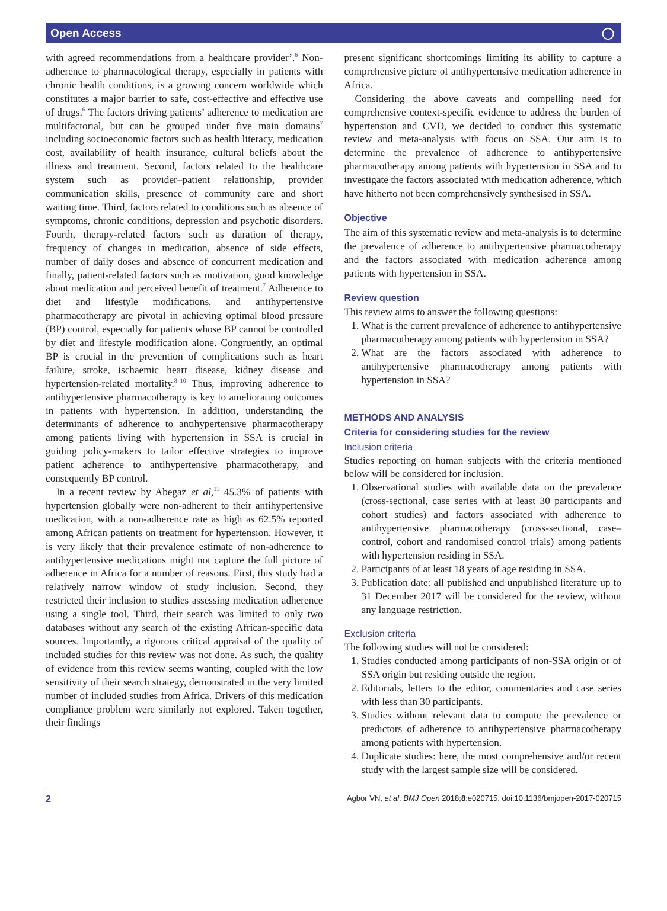Open Access ◯
with agreed recommendations from a healthcare provider’.<sup>6</sup> Non-adherence to pharmacological therapy, especially in patients with chronic health conditions, is a growing concern worldwide which constitutes a major barrier to safe, cost-effective and effective use of drugs.<sup>6</sup> The factors driving patients’ adherence to medication are multifactorial, but can be grouped under five main domains<sup>7</sup> including socioeconomic factors such as health literacy, medication cost, availability of health insurance, cultural beliefs about the illness and treatment. Second, factors related to the healthcare system such as provider–patient relationship, provider communication skills, presence of community care and short waiting time. Third, factors related to conditions such as absence of symptoms, chronic conditions, depression and psychotic disorders. Fourth, therapy-related factors such as duration of therapy, frequency of changes in medication, absence of side effects, number of daily doses and absence of concurrent medication and finally, patient-related factors such as motivation, good knowledge about medication and perceived benefit of treatment.<sup>7</sup> Adherence to diet and lifestyle modifications, and antihypertensive pharmacotherapy are pivotal in achieving optimal blood pressure (BP) control, especially for patients whose BP cannot be controlled by diet and lifestyle modification alone. Congruently, an optimal BP is crucial in the prevention of complications such as heart failure, stroke, ischaemic heart disease, kidney disease and hypertension-related mortality.<sup>8–10</sup> Thus, improving adherence to antihypertensive pharmacotherapy is key to ameliorating outcomes in patients with hypertension. In addition, understanding the determinants of adherence to antihypertensive pharmacotherapy among patients living with hypertension in SSA is crucial in guiding policy-makers to tailor effective strategies to improve patient adherence to antihypertensive pharmacotherapy, and consequently BP control.
In a recent review by Abegaz et al,<sup>11</sup> 45.3% of patients with hypertension globally were non-adherent to their antihypertensive medication, with a non-adherence rate as high as 62.5% reported among African patients on treatment for hypertension. However, it is very likely that their prevalence estimate of non-adherence to antihypertensive medications might not capture the full picture of adherence in Africa for a number of reasons. First, this study had a relatively narrow window of study inclusion. Second, they restricted their inclusion to studies assessing medication adherence using a single tool. Third, their search was limited to only two databases without any search of the existing African-specific data sources. Importantly, a rigorous critical appraisal of the quality of included studies for this review was not done. As such, the quality of evidence from this review seems wanting, coupled with the low sensitivity of their search strategy, demonstrated in the very limited number of included studies from Africa. Drivers of this medication compliance problem were similarly not explored. Taken together, their findings
present significant shortcomings limiting its ability to capture a comprehensive picture of antihypertensive medication adherence in Africa.
Considering the above caveats and compelling need for comprehensive context-specific evidence to address the burden of hypertension and CVD, we decided to conduct this systematic review and meta-analysis with focus on SSA. Our aim is to determine the prevalence of adherence to antihypertensive pharmacotherapy among patients with hypertension in SSA and to investigate the factors associated with medication adherence, which have hitherto not been comprehensively synthesised in SSA.
Objective
The aim of this systematic review and meta-analysis is to determine the prevalence of adherence to antihypertensive pharmacotherapy and the factors associated with medication adherence among patients with hypertension in SSA.
Review question
This review aims to answer the following questions:
1. What is the current prevalence of adherence to antihypertensive pharmacotherapy among patients with hypertension in SSA?
2. What are the factors associated with adherence to antihypertensive pharmacotherapy among patients with hypertension in SSA?
METHODS AND ANALYSIS
Criteria for considering studies for the review
Inclusion criteria
Studies reporting on human subjects with the criteria mentioned below will be considered for inclusion.
1. Observational studies with available data on the prevalence (cross-sectional, case series with at least 30 participants and cohort studies) and factors associated with adherence to antihypertensive pharmacotherapy (cross-sectional, case–control, cohort and randomised control trials) among patients with hypertension residing in SSA.
2. Participants of at least 18 years of age residing in SSA.
3. Publication date: all published and unpublished literature up to 31 December 2017 will be considered for the review, without any language restriction.
Exclusion criteria
The following studies will not be considered:
1. Studies conducted among participants of non-SSA origin or of SSA origin but residing outside the region.
2. Editorials, letters to the editor, commentaries and case series with less than 30 participants.
3. Studies without relevant data to compute the prevalence or predictors of adherence to antihypertensive pharmacotherapy among patients with hypertension.
4. Duplicate studies: here, the most comprehensive and/or recent study with the largest sample size will be considered.
2 Agbor VN, et al. BMJ Open 2018;8:e020715. doi:10.1136/bmjopen-2017-020715